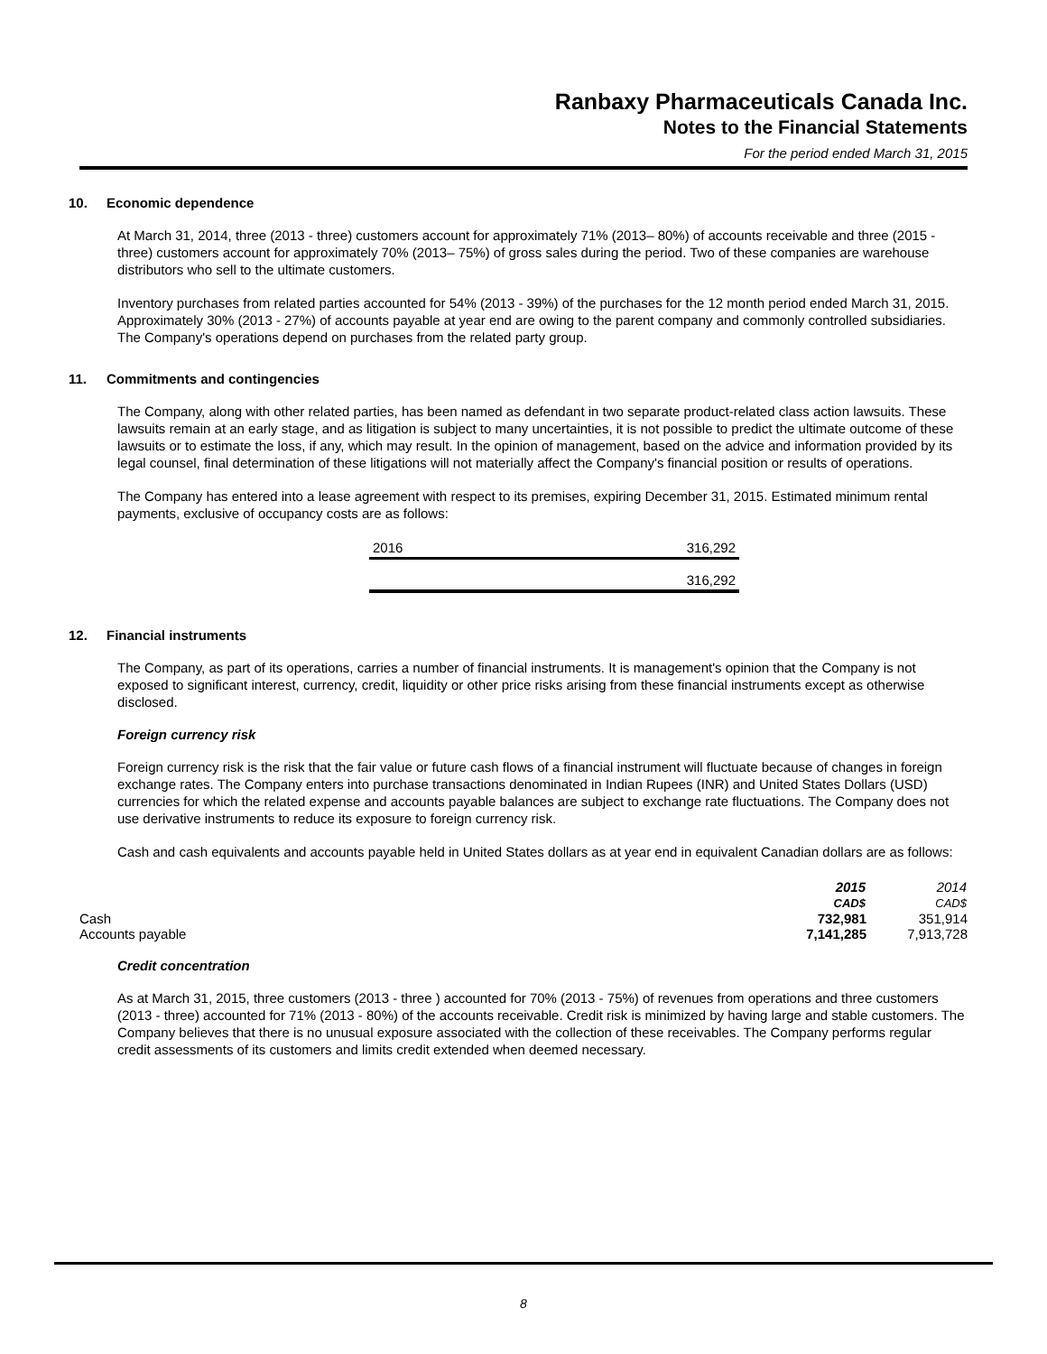Ranbaxy Pharmaceuticals Canada Inc.
Notes to the Financial Statements
For the period ended March 31, 2015
10. Economic dependence
At March 31, 2014, three (2013 - three) customers account for approximately 71% (2013– 80%) of accounts receivable and three (2015 - three) customers account for approximately 70% (2013– 75%) of gross sales during the period. Two of these companies are warehouse distributors who sell to the ultimate customers.
Inventory purchases from related parties accounted for 54% (2013 - 39%) of the purchases for the 12 month period ended March 31, 2015. Approximately 30% (2013 - 27%) of accounts payable at year end are owing to the parent company and commonly controlled subsidiaries. The Company's operations depend on purchases from the related party group.
11. Commitments and contingencies
The Company, along with other related parties, has been named as defendant in two separate product-related class action lawsuits. These lawsuits remain at an early stage, and as litigation is subject to many uncertainties, it is not possible to predict the ultimate outcome of these lawsuits or to estimate the loss, if any, which may result. In the opinion of management, based on the advice and information provided by its legal counsel, final determination of these litigations will not materially affect the Company's financial position or results of operations.
The Company has entered into a lease agreement with respect to its premises, expiring December 31, 2015. Estimated minimum rental payments, exclusive of occupancy costs are as follows:
| 2016 | 316,292 |
| | 316,292 |
12. Financial instruments
The Company, as part of its operations, carries a number of financial instruments. It is management's opinion that the Company is not exposed to significant interest, currency, credit, liquidity or other price risks arising from these financial instruments except as otherwise disclosed.
Foreign currency risk
Foreign currency risk is the risk that the fair value or future cash flows of a financial instrument will fluctuate because of changes in foreign exchange rates. The Company enters into purchase transactions denominated in Indian Rupees (INR) and United States Dollars (USD) currencies for which the related expense and accounts payable balances are subject to exchange rate fluctuations. The Company does not use derivative instruments to reduce its exposure to foreign currency risk.
Cash and cash equivalents and accounts payable held in United States dollars as at year end in equivalent Canadian dollars are as follows:
| | 2015 | 2014 |
| --- | --- | --- |
| | CAD$ | CAD$ |
| Cash | 732,981 | 351,914 |
| Accounts payable | 7,141,285 | 7,913,728 |
Credit concentration
As at March 31, 2015, three customers (2013 - three ) accounted for 70% (2013 - 75%) of revenues from operations and three customers (2013 - three) accounted for 71% (2013 - 80%) of the accounts receivable. Credit risk is minimized by having large and stable customers. The Company believes that there is no unusual exposure associated with the collection of these receivables. The Company performs regular credit assessments of its customers and limits credit extended when deemed necessary.
8